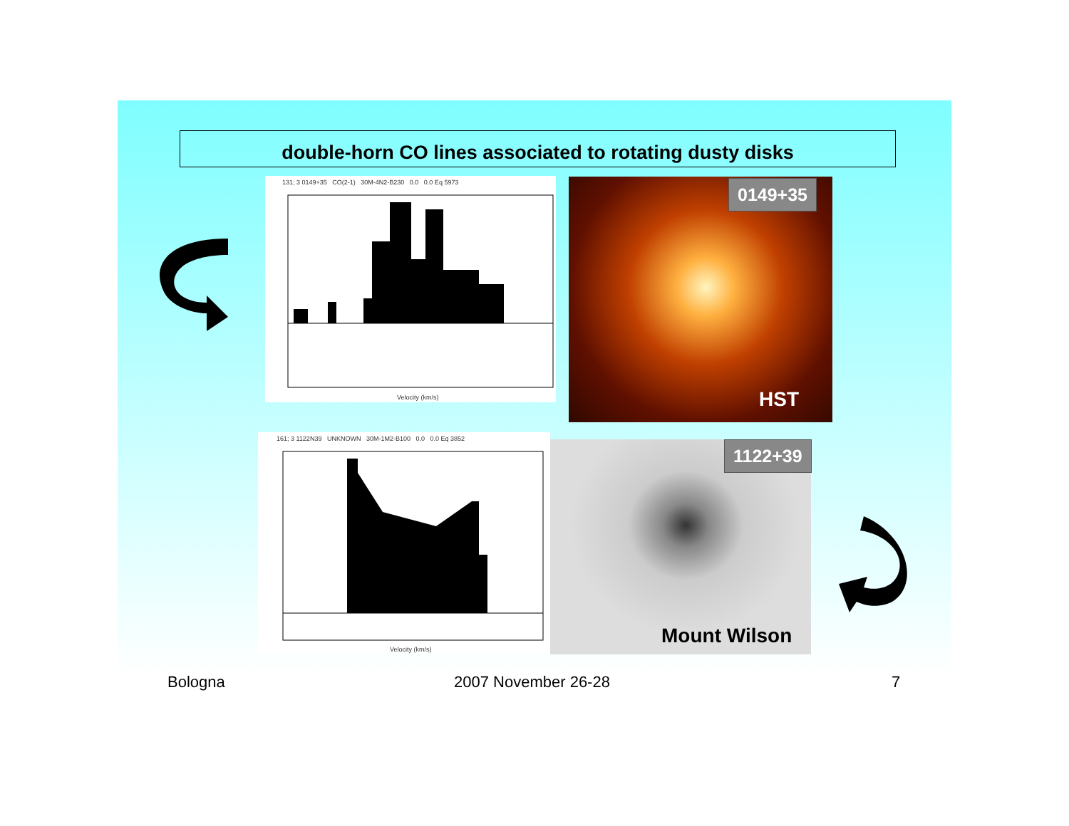double-horn CO lines associated to rotating dusty disks
131; 3 0149+35 CO(2-1) 30M-4N2-B230 0.0 0.0 Eq 5973
Velocity (km/s)
0149+35
HST
161; 3 1122N39 UNKNOWN 30M-1M2-B100 0.0 0.0 Eq 3852
Velocity (km/s)
1122+39
Mount Wilson
Bologna 2007 November 26-28 7